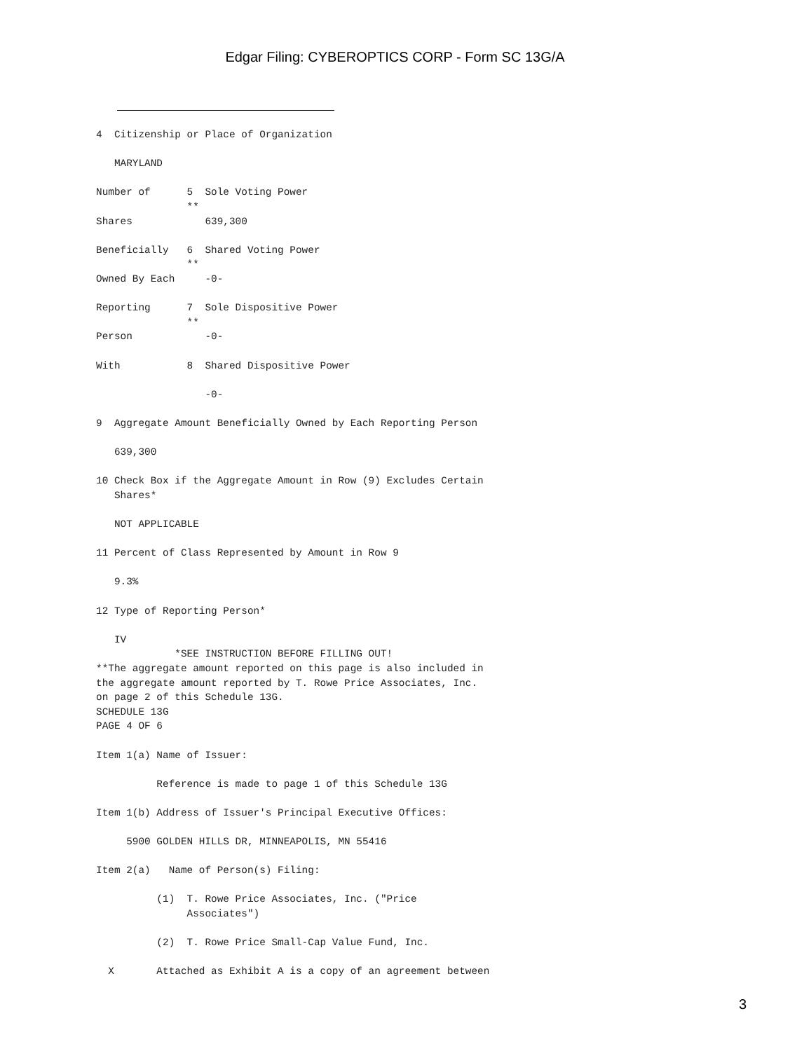Edgar Filing: CYBEROPTICS CORP - Form SC 13G/A
4  Citizenship or Place of Organization

   MARYLAND

Number of      5  Sole Voting Power
               **
Shares            639,300

Beneficially   6  Shared Voting Power
               **
Owned By Each     -0-

Reporting      7  Sole Dispositive Power
               **
Person            -0-

With           8  Shared Dispositive Power

                  -0-

9  Aggregate Amount Beneficially Owned by Each Reporting Person

   639,300

10 Check Box if the Aggregate Amount in Row (9) Excludes Certain
   Shares*

   NOT APPLICABLE

11 Percent of Class Represented by Amount in Row 9

   9.3%

12 Type of Reporting Person*

   IV
             *SEE INSTRUCTION BEFORE FILLING OUT!
**The aggregate amount reported on this page is also included in
the aggregate amount reported by T. Rowe Price Associates, Inc.
on page 2 of this Schedule 13G.
SCHEDULE 13G
PAGE 4 OF 6

Item 1(a) Name of Issuer:

          Reference is made to page 1 of this Schedule 13G

Item 1(b) Address of Issuer's Principal Executive Offices:

     5900 GOLDEN HILLS DR, MINNEAPOLIS, MN 55416

Item 2(a)   Name of Person(s) Filing:

          (1)  T. Rowe Price Associates, Inc. ("Price
               Associates")

          (2)  T. Rowe Price Small-Cap Value Fund, Inc.

  X       Attached as Exhibit A is a copy of an agreement between
3